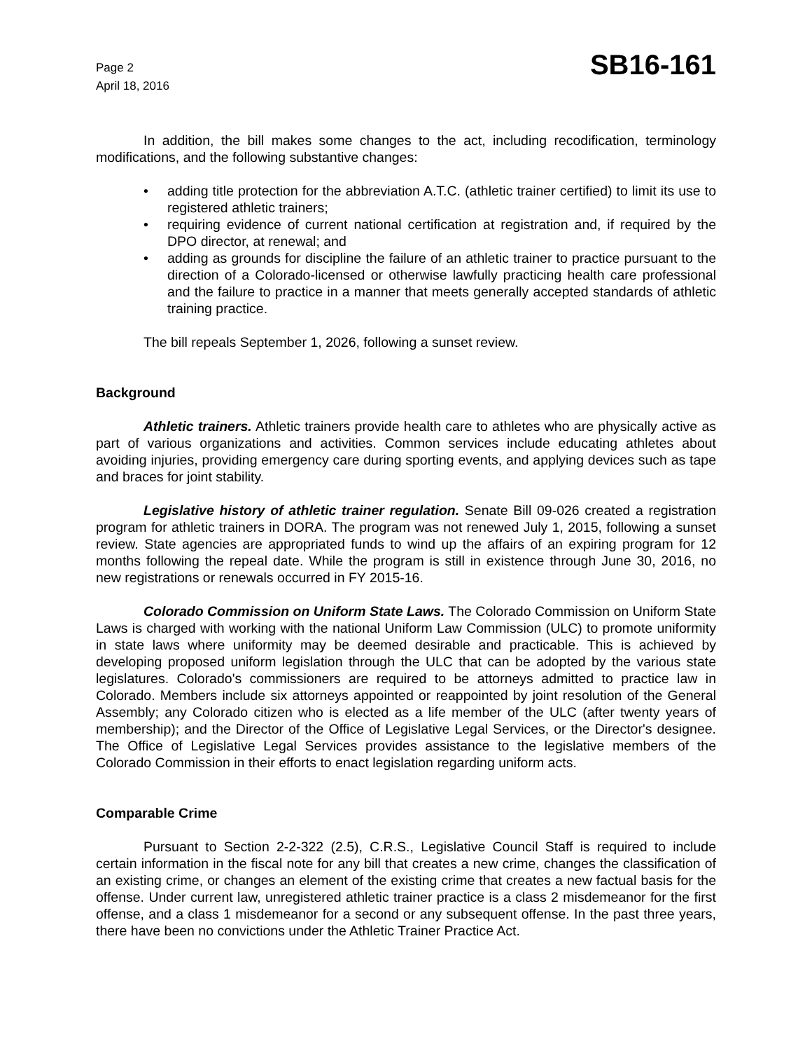Page 2
April 18, 2016
SB16-161
In addition, the bill makes some changes to the act, including recodification, terminology modifications, and the following substantive changes:
• adding title protection for the abbreviation A.T.C. (athletic trainer certified) to limit its use to registered athletic trainers;
• requiring evidence of current national certification at registration and, if required by the DPO director, at renewal; and
• adding as grounds for discipline the failure of an athletic trainer to practice pursuant to the direction of a Colorado-licensed or otherwise lawfully practicing health care professional and the failure to practice in a manner that meets generally accepted standards of athletic training practice.
The bill repeals September 1, 2026, following a sunset review.
Background
Athletic trainers. Athletic trainers provide health care to athletes who are physically active as part of various organizations and activities. Common services include educating athletes about avoiding injuries, providing emergency care during sporting events, and applying devices such as tape and braces for joint stability.
Legislative history of athletic trainer regulation. Senate Bill 09-026 created a registration program for athletic trainers in DORA. The program was not renewed July 1, 2015, following a sunset review. State agencies are appropriated funds to wind up the affairs of an expiring program for 12 months following the repeal date. While the program is still in existence through June 30, 2016, no new registrations or renewals occurred in FY 2015-16.
Colorado Commission on Uniform State Laws. The Colorado Commission on Uniform State Laws is charged with working with the national Uniform Law Commission (ULC) to promote uniformity in state laws where uniformity may be deemed desirable and practicable. This is achieved by developing proposed uniform legislation through the ULC that can be adopted by the various state legislatures. Colorado's commissioners are required to be attorneys admitted to practice law in Colorado. Members include six attorneys appointed or reappointed by joint resolution of the General Assembly; any Colorado citizen who is elected as a life member of the ULC (after twenty years of membership); and the Director of the Office of Legislative Legal Services, or the Director's designee. The Office of Legislative Legal Services provides assistance to the legislative members of the Colorado Commission in their efforts to enact legislation regarding uniform acts.
Comparable Crime
Pursuant to Section 2-2-322 (2.5), C.R.S., Legislative Council Staff is required to include certain information in the fiscal note for any bill that creates a new crime, changes the classification of an existing crime, or changes an element of the existing crime that creates a new factual basis for the offense. Under current law, unregistered athletic trainer practice is a class 2 misdemeanor for the first offense, and a class 1 misdemeanor for a second or any subsequent offense. In the past three years, there have been no convictions under the Athletic Trainer Practice Act.